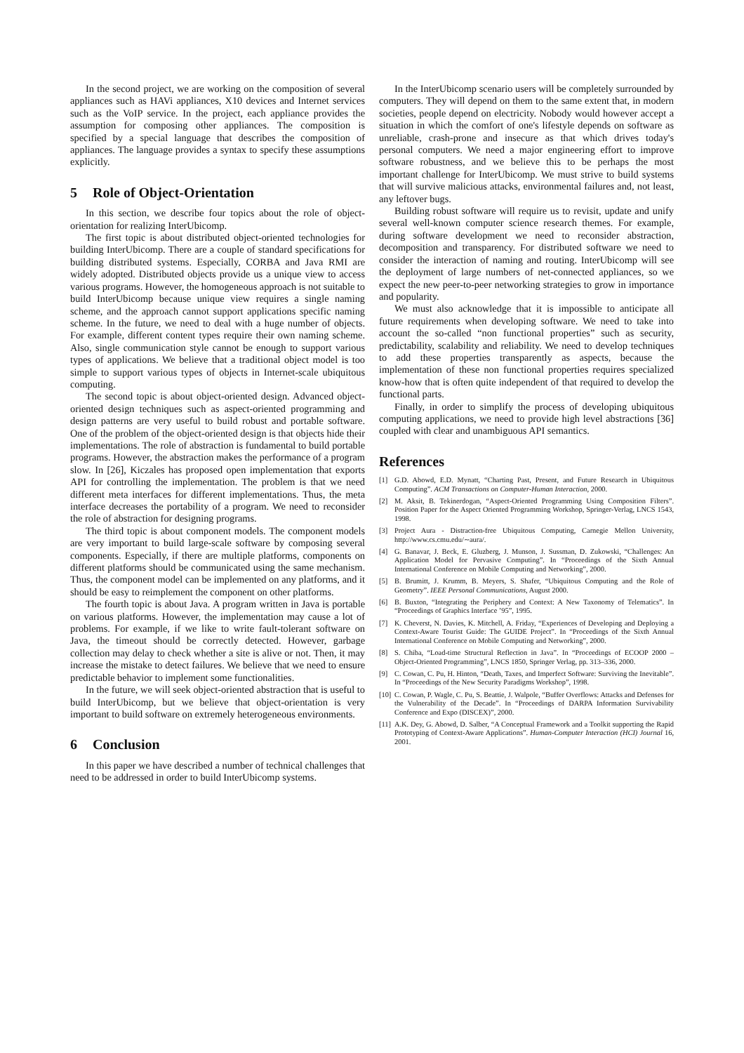In the second project, we are working on the composition of several appliances such as HAVi appliances, X10 devices and Internet services such as the VoIP service. In the project, each appliance provides the assumption for composing other appliances. The composition is specified by a special language that describes the composition of appliances. The language provides a syntax to specify these assumptions explicitly.
5 Role of Object-Orientation
In this section, we describe four topics about the role of object-orientation for realizing InterUbicomp.
The first topic is about distributed object-oriented technologies for building InterUbicomp. There are a couple of standard specifications for building distributed systems. Especially, CORBA and Java RMI are widely adopted. Distributed objects provide us a unique view to access various programs. However, the homogeneous approach is not suitable to build InterUbicomp because unique view requires a single naming scheme, and the approach cannot support applications specific naming scheme. In the future, we need to deal with a huge number of objects. For example, different content types require their own naming scheme. Also, single communication style cannot be enough to support various types of applications. We believe that a traditional object model is too simple to support various types of objects in Internet-scale ubiquitous computing.
The second topic is about object-oriented design. Advanced object-oriented design techniques such as aspect-oriented programming and design patterns are very useful to build robust and portable software. One of the problem of the object-oriented design is that objects hide their implementations. The role of abstraction is fundamental to build portable programs. However, the abstraction makes the performance of a program slow. In [26], Kiczales has proposed open implementation that exports API for controlling the implementation. The problem is that we need different meta interfaces for different implementations. Thus, the meta interface decreases the portability of a program. We need to reconsider the role of abstraction for designing programs.
The third topic is about component models. The component models are very important to build large-scale software by composing several components. Especially, if there are multiple platforms, components on different platforms should be communicated using the same mechanism. Thus, the component model can be implemented on any platforms, and it should be easy to reimplement the component on other platforms.
The fourth topic is about Java. A program written in Java is portable on various platforms. However, the implementation may cause a lot of problems. For example, if we like to write fault-tolerant software on Java, the timeout should be correctly detected. However, garbage collection may delay to check whether a site is alive or not. Then, it may increase the mistake to detect failures. We believe that we need to ensure predictable behavior to implement some functionalities.
In the future, we will seek object-oriented abstraction that is useful to build InterUbicomp, but we believe that object-orientation is very important to build software on extremely heterogeneous environments.
6 Conclusion
In this paper we have described a number of technical challenges that need to be addressed in order to build InterUbicomp systems.
In the InterUbicomp scenario users will be completely surrounded by computers. They will depend on them to the same extent that, in modern societies, people depend on electricity. Nobody would however accept a situation in which the comfort of one's lifestyle depends on software as unreliable, crash-prone and insecure as that which drives today's personal computers. We need a major engineering effort to improve software robustness, and we believe this to be perhaps the most important challenge for InterUbicomp. We must strive to build systems that will survive malicious attacks, environmental failures and, not least, any leftover bugs.
Building robust software will require us to revisit, update and unify several well-known computer science research themes. For example, during software development we need to reconsider abstraction, decomposition and transparency. For distributed software we need to consider the interaction of naming and routing. InterUbicomp will see the deployment of large numbers of net-connected appliances, so we expect the new peer-to-peer networking strategies to grow in importance and popularity.
We must also acknowledge that it is impossible to anticipate all future requirements when developing software. We need to take into account the so-called “non functional properties” such as security, predictability, scalability and reliability. We need to develop techniques to add these properties transparently as aspects, because the implementation of these non functional properties requires specialized know-how that is often quite independent of that required to develop the functional parts.
Finally, in order to simplify the process of developing ubiquitous computing applications, we need to provide high level abstractions [36] coupled with clear and unambiguous API semantics.
References
[1] G.D. Abowd, E.D. Mynatt, “Charting Past, Present, and Future Research in Ubiquitous Computing”. ACM Transactions on Computer-Human Interaction, 2000.
[2] M. Aksit, B. Tekinerdogan, “Aspect-Oriented Programming Using Composition Filters”. Position Paper for the Aspect Oriented Programming Workshop, Springer-Verlag, LNCS 1543, 1998.
[3] Project Aura - Distraction-free Ubiquitous Computing, Carnegie Mellon University, http://www.cs.cmu.edu/∼aura/.
[4] G. Banavar, J. Beck, E. Gluzberg, J. Munson, J. Sussman, D. Zukowski, “Challenges: An Application Model for Pervasive Computing”. In “Proceedings of the Sixth Annual International Conference on Mobile Computing and Networking”, 2000.
[5] B. Brumitt, J. Krumm, B. Meyers, S. Shafer, “Ubiquitous Computing and the Role of Geometry”. IEEE Personal Communications, August 2000.
[6] B. Buxton, “Integrating the Periphery and Context: A New Taxonomy of Telematics”. In “Proceedings of Graphics Interface ’95”, 1995.
[7] K. Cheverst, N. Davies, K. Mitchell, A. Friday, “Experiences of Developing and Deploying a Context-Aware Tourist Guide: The GUIDE Project”. In “Proceedings of the Sixth Annual International Conference on Mobile Computing and Networking”, 2000.
[8] S. Chiba, “Load-time Structural Reflection in Java”. In “Proceedings of ECOOP 2000 – Object-Oriented Programming”, LNCS 1850, Springer Verlag, pp. 313–336, 2000.
[9] C. Cowan, C. Pu, H. Hinton, “Death, Taxes, and Imperfect Software: Surviving the Inevitable”. In “Proceedings of the New Security Paradigms Workshop”, 1998.
[10] C. Cowan, P. Wagle, C. Pu, S. Beattie, J. Walpole, “Buffer Overflows: Attacks and Defenses for the Vulnerability of the Decade”. In “Proceedings of DARPA Information Survivability Conference and Expo (DISCEX)”, 2000.
[11] A.K. Dey, G. Abowd, D. Salber, “A Conceptual Framework and a Toolkit supporting the Rapid Prototyping of Context-Aware Applications”. Human-Computer Interaction (HCI) Journal 16, 2001.